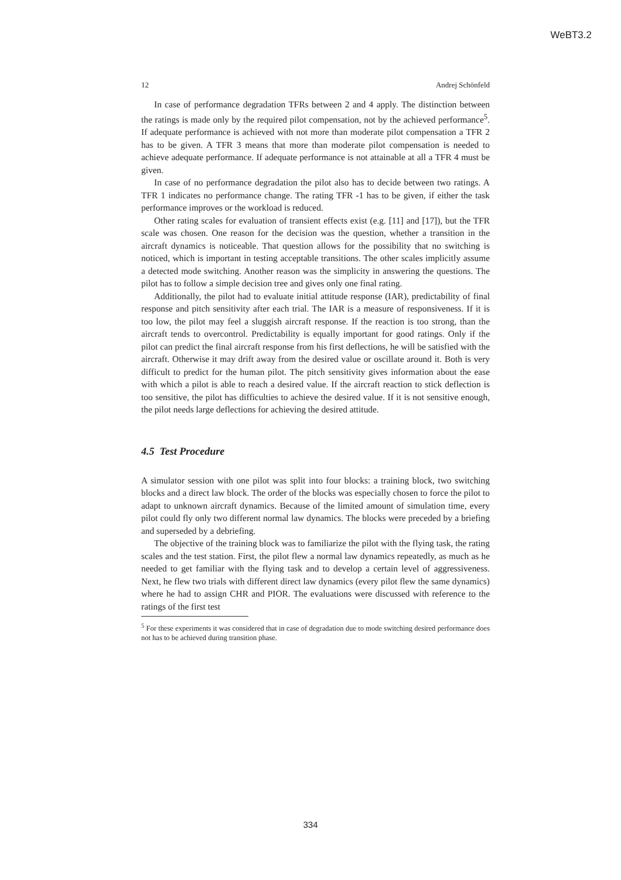WeBT3.2
12 Andrej Schönfeld
In case of performance degradation TFRs between 2 and 4 apply. The distinction between the ratings is made only by the required pilot compensation, not by the achieved performance<sup>5</sup>. If adequate performance is achieved with not more than moderate pilot compensation a TFR 2 has to be given. A TFR 3 means that more than moderate pilot compensation is needed to achieve adequate performance. If adequate performance is not attainable at all a TFR 4 must be given.
In case of no performance degradation the pilot also has to decide between two ratings. A TFR 1 indicates no performance change. The rating TFR -1 has to be given, if either the task performance improves or the workload is reduced.
Other rating scales for evaluation of transient effects exist (e.g. [11] and [17]), but the TFR scale was chosen. One reason for the decision was the question, whether a transition in the aircraft dynamics is noticeable. That question allows for the possibility that no switching is noticed, which is important in testing acceptable transitions. The other scales implicitly assume a detected mode switching. Another reason was the simplicity in answering the questions. The pilot has to follow a simple decision tree and gives only one final rating.
Additionally, the pilot had to evaluate initial attitude response (IAR), predictability of final response and pitch sensitivity after each trial. The IAR is a measure of responsiveness. If it is too low, the pilot may feel a sluggish aircraft response. If the reaction is too strong, than the aircraft tends to overcontrol. Predictability is equally important for good ratings. Only if the pilot can predict the final aircraft response from his first deflections, he will be satisfied with the aircraft. Otherwise it may drift away from the desired value or oscillate around it. Both is very difficult to predict for the human pilot. The pitch sensitivity gives information about the ease with which a pilot is able to reach a desired value. If the aircraft reaction to stick deflection is too sensitive, the pilot has difficulties to achieve the desired value. If it is not sensitive enough, the pilot needs large deflections for achieving the desired attitude.
4.5 Test Procedure
A simulator session with one pilot was split into four blocks: a training block, two switching blocks and a direct law block. The order of the blocks was especially chosen to force the pilot to adapt to unknown aircraft dynamics. Because of the limited amount of simulation time, every pilot could fly only two different normal law dynamics. The blocks were preceded by a briefing and superseded by a debriefing.
The objective of the training block was to familiarize the pilot with the flying task, the rating scales and the test station. First, the pilot flew a normal law dynamics repeatedly, as much as he needed to get familiar with the flying task and to develop a certain level of aggressiveness. Next, he flew two trials with different direct law dynamics (every pilot flew the same dynamics) where he had to assign CHR and PIOR. The evaluations were discussed with reference to the ratings of the first test
<sup>5</sup> For these experiments it was considered that in case of degradation due to mode switching desired performance does not has to be achieved during transition phase.
334